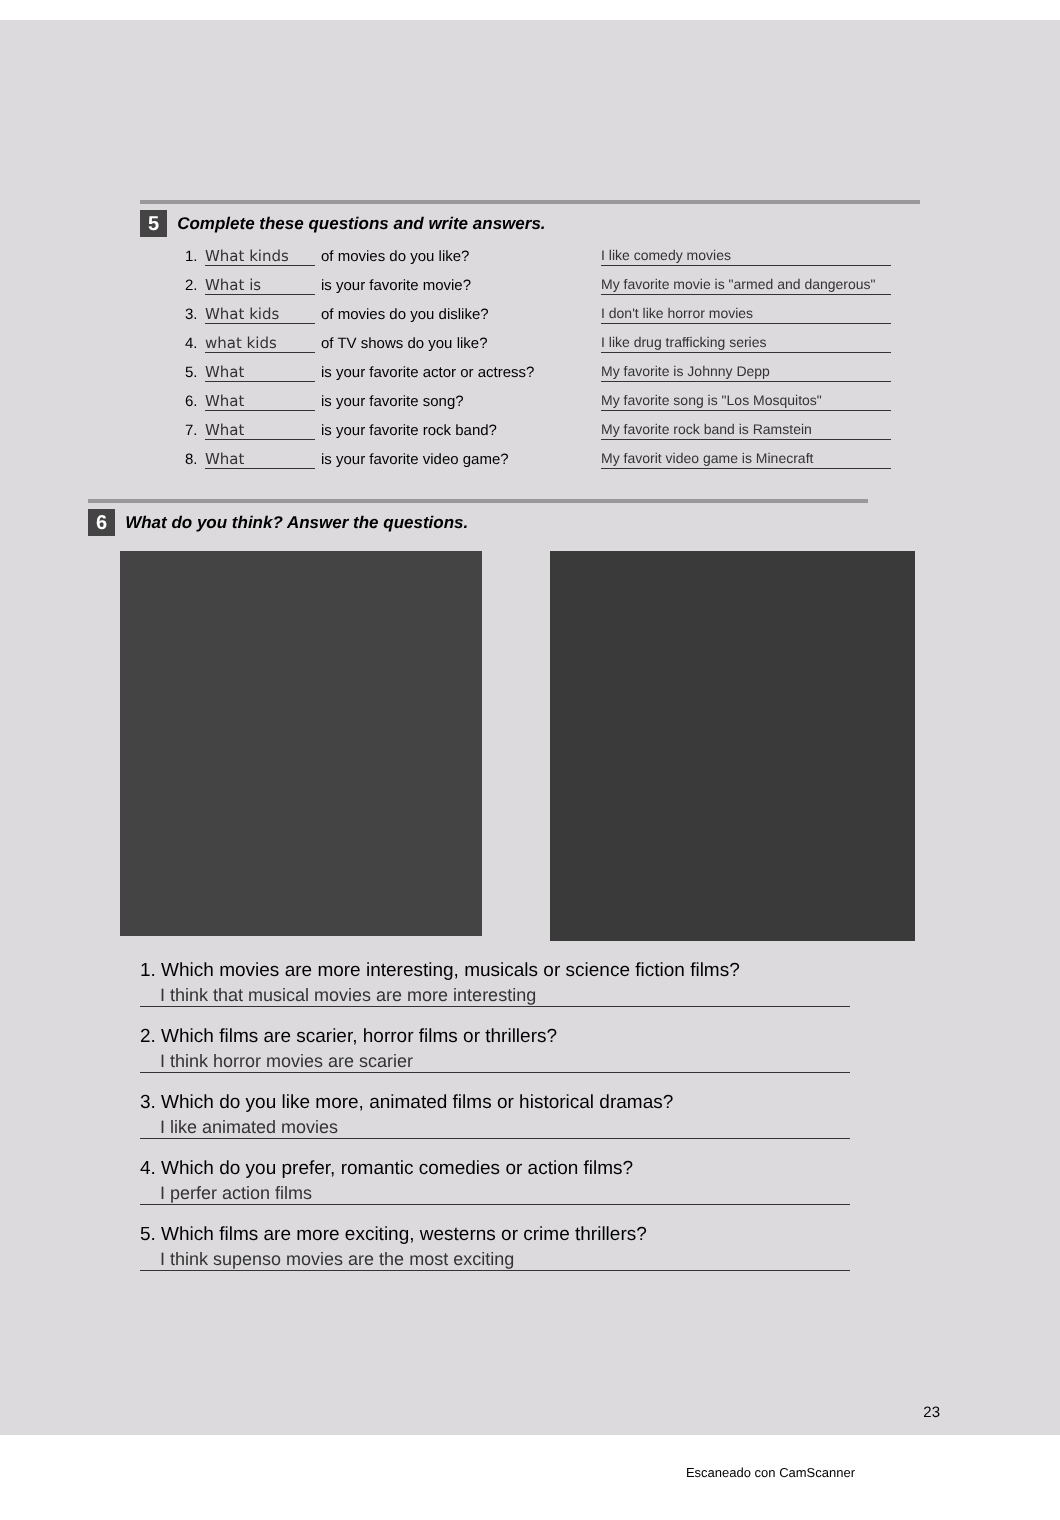5 Complete these questions and write answers.
1. What kinds of movies do you like? I like comedy movies
2. What is is your favorite movie? My favorite movie is "armed and dangerous"
3. What kids of movies do you dislike? I don't like horror movies
4. what kids of TV shows do you like? I like drug trafficking series
5. What is your favorite actor or actress? My favorite is Johnny Depp
6. What is your favorite song? My favorite song is "Los Mosquitos"
7. What is your favorite rock band? My favorite rock band is Ramstein
8. What is your favorite video game? My favorit video game is Minecraft
6 What do you think? Answer the questions.
1. Which movies are more interesting, musicals or science fiction films?
I think that musical movies are more interesting
2. Which films are scarier, horror films or thrillers?
I think horror movies are scarier
3. Which do you like more, animated films or historical dramas?
I like animated movies
4. Which do you prefer, romantic comedies or action films?
I perfer action films
5. Which films are more exciting, westerns or crime thrillers?
I think supenso movies are the most exciting
23
Escaneado con CamScanner